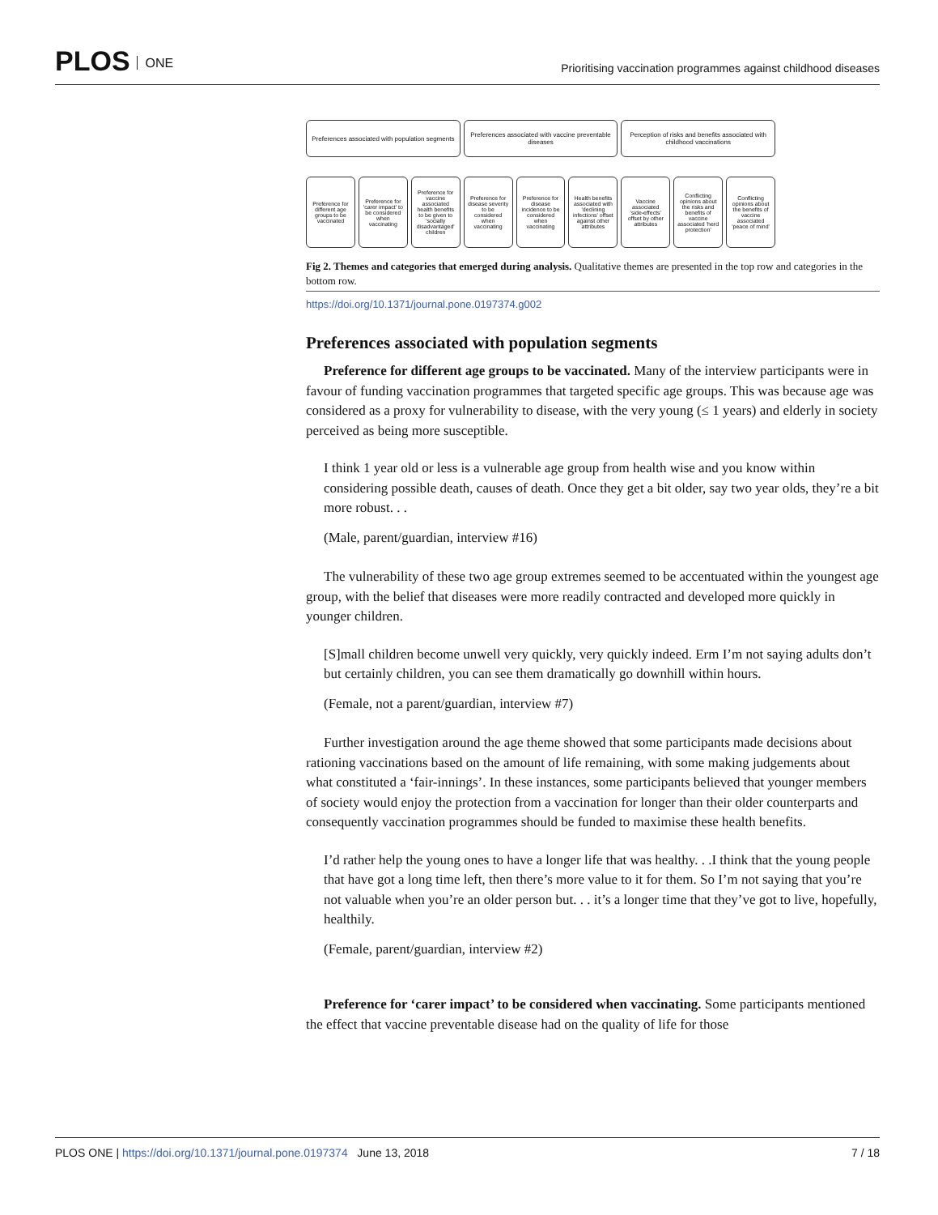PLOS ONE
Prioritising vaccination programmes against childhood diseases
Preferences associated with population segments
Preferences associated with vaccine preventable diseases
Perception of risks and benefits associated with childhood vaccinations
Preference for different age groups to be vaccinated
Preference for 'carer impact' to be considered when vaccinating
Preference for vaccine associated health benefits to be given to 'socially disadvantaged' children
Preference for disease severity to be considered when vaccinating
Preference for disease incidence to be considered when vaccinating
Health benefits associated with 'declining infections' offset against other attributes
Vaccine associated 'side-effects' offset by other attributes
Conflicting opinions about the risks and benefits of vaccine associated 'herd protection'
Conflicting opinions about the benefits of vaccine associated 'peace of mind'
Fig 2. Themes and categories that emerged during analysis. Qualitative themes are presented in the top row and categories in the bottom row.
https://doi.org/10.1371/journal.pone.0197374.g002
Preferences associated with population segments
Preference for different age groups to be vaccinated. Many of the interview participants were in favour of funding vaccination programmes that targeted specific age groups. This was because age was considered as a proxy for vulnerability to disease, with the very young (≤ 1 years) and elderly in society perceived as being more susceptible.
I think 1 year old or less is a vulnerable age group from health wise and you know within considering possible death, causes of death. Once they get a bit older, say two year olds, they’re a bit more robust. . .
(Male, parent/guardian, interview #16)
The vulnerability of these two age group extremes seemed to be accentuated within the youngest age group, with the belief that diseases were more readily contracted and developed more quickly in younger children.
[S]mall children become unwell very quickly, very quickly indeed. Erm I’m not saying adults don’t but certainly children, you can see them dramatically go downhill within hours.
(Female, not a parent/guardian, interview #7)
Further investigation around the age theme showed that some participants made decisions about rationing vaccinations based on the amount of life remaining, with some making judgements about what constituted a ‘fair-innings’. In these instances, some participants believed that younger members of society would enjoy the protection from a vaccination for longer than their older counterparts and consequently vaccination programmes should be funded to maximise these health benefits.
I’d rather help the young ones to have a longer life that was healthy. . .I think that the young people that have got a long time left, then there’s more value to it for them. So I’m not saying that you’re not valuable when you’re an older person but. . . it’s a longer time that they’ve got to live, hopefully, healthily.
(Female, parent/guardian, interview #2)
Preference for ‘carer impact’ to be considered when vaccinating. Some participants mentioned the effect that vaccine preventable disease had on the quality of life for those
PLOS ONE | https://doi.org/10.1371/journal.pone.0197374 June 13, 2018
7 / 18